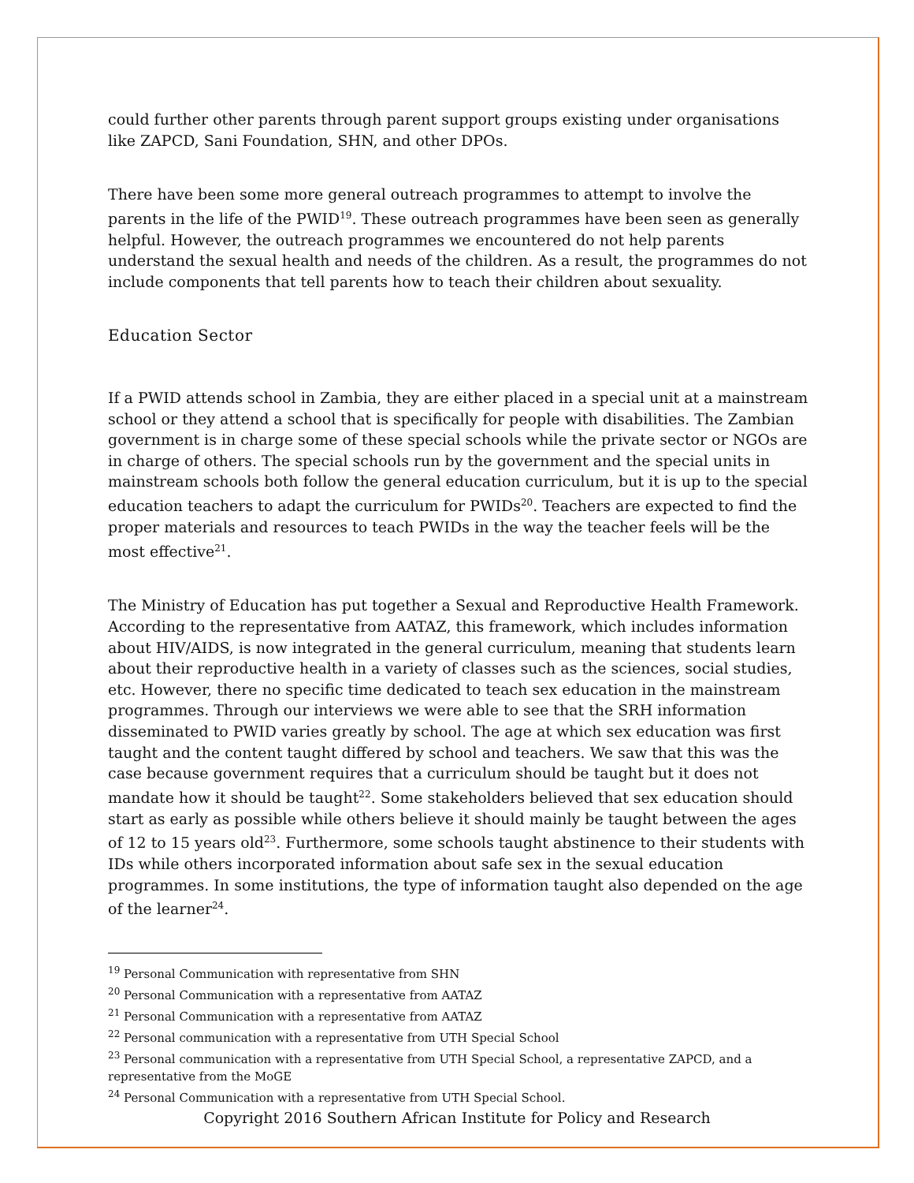could further other parents through parent support groups existing under organisations like ZAPCD, Sani Foundation, SHN, and other DPOs.
There have been some more general outreach programmes to attempt to involve the parents in the life of the PWID<sup>19</sup>. These outreach programmes have been seen as generally helpful. However, the outreach programmes we encountered do not help parents understand the sexual health and needs of the children. As a result, the programmes do not include components that tell parents how to teach their children about sexuality.
Education Sector
If a PWID attends school in Zambia, they are either placed in a special unit at a mainstream school or they attend a school that is specifically for people with disabilities. The Zambian government is in charge some of these special schools while the private sector or NGOs are in charge of others. The special schools run by the government and the special units in mainstream schools both follow the general education curriculum, but it is up to the special education teachers to adapt the curriculum for PWIDs<sup>20</sup>. Teachers are expected to find the proper materials and resources to teach PWIDs in the way the teacher feels will be the most effective<sup>21</sup>.
The Ministry of Education has put together a Sexual and Reproductive Health Framework. According to the representative from AATAZ, this framework, which includes information about HIV/AIDS, is now integrated in the general curriculum, meaning that students learn about their reproductive health in a variety of classes such as the sciences, social studies, etc. However, there no specific time dedicated to teach sex education in the mainstream programmes. Through our interviews we were able to see that the SRH information disseminated to PWID varies greatly by school. The age at which sex education was first taught and the content taught differed by school and teachers. We saw that this was the case because government requires that a curriculum should be taught but it does not mandate how it should be taught<sup>22</sup>. Some stakeholders believed that sex education should start as early as possible while others believe it should mainly be taught between the ages of 12 to 15 years old<sup>23</sup>. Furthermore, some schools taught abstinence to their students with IDs while others incorporated information about safe sex in the sexual education programmes. In some institutions, the type of information taught also depended on the age of the learner<sup>24</sup>.
<sup>19</sup> Personal Communication with representative from SHN
<sup>20</sup> Personal Communication with a representative from AATAZ
<sup>21</sup> Personal Communication with a representative from AATAZ
<sup>22</sup> Personal communication with a representative from UTH Special School
<sup>23</sup> Personal communication with a representative from UTH Special School, a representative ZAPCD, and a representative from the MoGE
<sup>24</sup> Personal Communication with a representative from UTH Special School.
Copyright 2016 Southern African Institute for Policy and Research